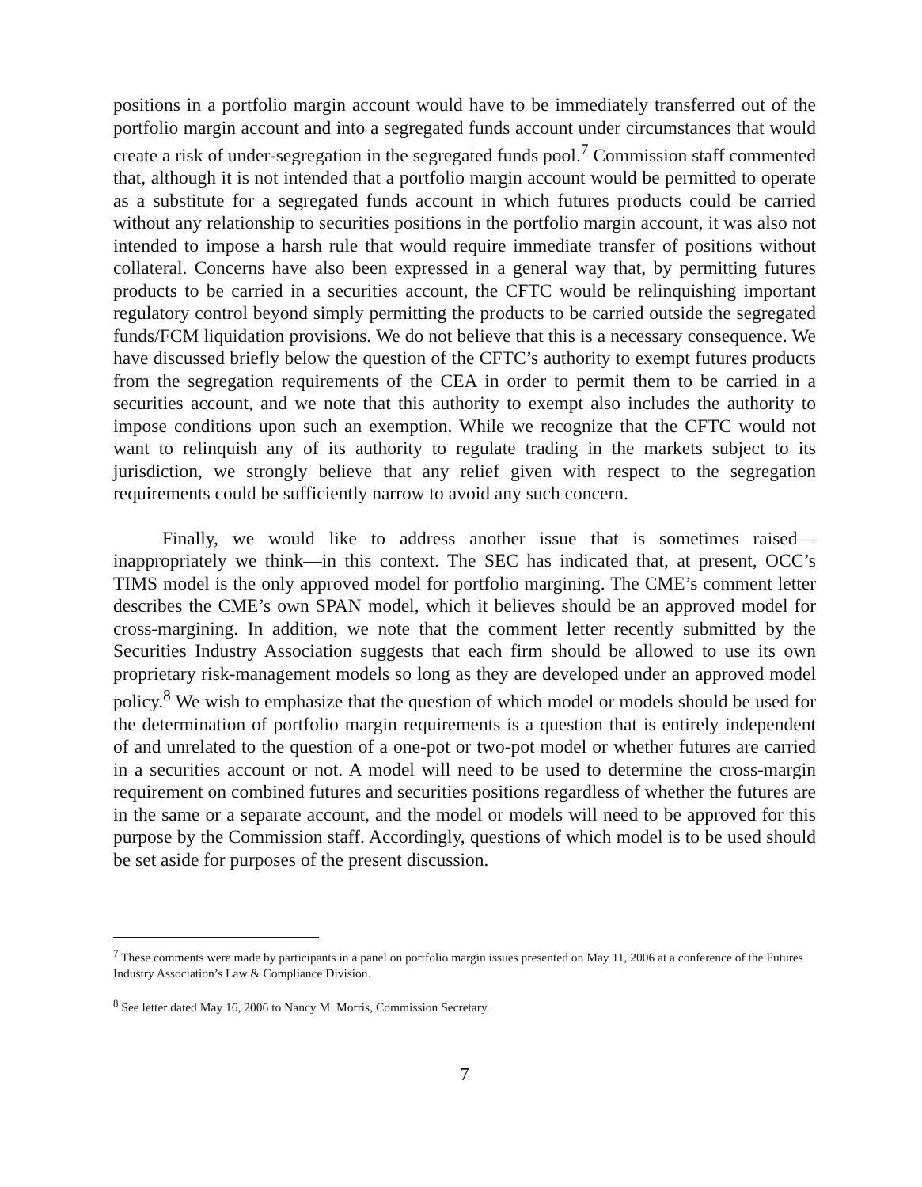positions in a portfolio margin account would have to be immediately transferred out of the portfolio margin account and into a segregated funds account under circumstances that would create a risk of under-segregation in the segregated funds pool.<sup>7</sup> Commission staff commented that, although it is not intended that a portfolio margin account would be permitted to operate as a substitute for a segregated funds account in which futures products could be carried without any relationship to securities positions in the portfolio margin account, it was also not intended to impose a harsh rule that would require immediate transfer of positions without collateral. Concerns have also been expressed in a general way that, by permitting futures products to be carried in a securities account, the CFTC would be relinquishing important regulatory control beyond simply permitting the products to be carried outside the segregated funds/FCM liquidation provisions. We do not believe that this is a necessary consequence. We have discussed briefly below the question of the CFTC’s authority to exempt futures products from the segregation requirements of the CEA in order to permit them to be carried in a securities account, and we note that this authority to exempt also includes the authority to impose conditions upon such an exemption. While we recognize that the CFTC would not want to relinquish any of its authority to regulate trading in the markets subject to its jurisdiction, we strongly believe that any relief given with respect to the segregation requirements could be sufficiently narrow to avoid any such concern.
Finally, we would like to address another issue that is sometimes raised—inappropriately we think—in this context. The SEC has indicated that, at present, OCC’s TIMS model is the only approved model for portfolio margining. The CME’s comment letter describes the CME’s own SPAN model, which it believes should be an approved model for cross-margining. In addition, we note that the comment letter recently submitted by the Securities Industry Association suggests that each firm should be allowed to use its own proprietary risk-management models so long as they are developed under an approved model policy.<sup>8</sup> We wish to emphasize that the question of which model or models should be used for the determination of portfolio margin requirements is a question that is entirely independent of and unrelated to the question of a one-pot or two-pot model or whether futures are carried in a securities account or not. A model will need to be used to determine the cross-margin requirement on combined futures and securities positions regardless of whether the futures are in the same or a separate account, and the model or models will need to be approved for this purpose by the Commission staff. Accordingly, questions of which model is to be used should be set aside for purposes of the present discussion.
<sup>7</sup> These comments were made by participants in a panel on portfolio margin issues presented on May 11, 2006 at a conference of the Futures Industry Association’s Law & Compliance Division.
<sup>8</sup> See letter dated May 16, 2006 to Nancy M. Morris, Commission Secretary.
7